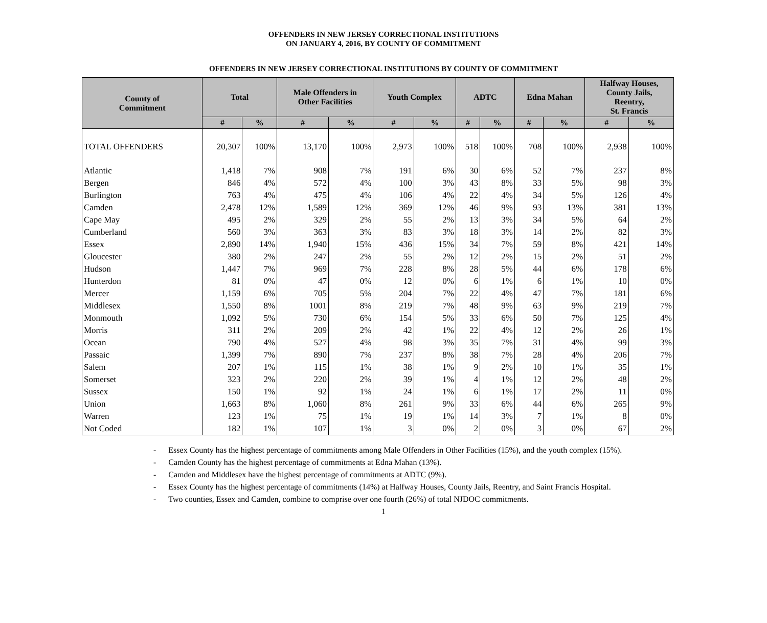OFFENDERS IN NEW JERSEY CORRECTIONAL INSTITUTIONS
ON JANUARY 4, 2016, BY COUNTY OF COMMITMENT
OFFENDERS IN NEW JERSEY CORRECTIONAL INSTITUTIONS BY COUNTY OF COMMITMENT
| County of Commitment | Total | | Male Offenders in Other Facilities | | Youth Complex | | ADTC | | Edna Mahan | | Halfway Houses, County Jails, Reentry, St. Francis | |
| --- | --- | --- | --- | --- | --- | --- | --- | --- | --- | --- | --- | --- |
| | # | % | # | % | # | % | # | % | # | % | # | % |
| TOTAL OFFENDERS | 20,307 | 100% | 13,170 | 100% | 2,973 | 100% | 518 | 100% | 708 | 100% | 2,938 | 100% |
| Atlantic | 1,418 | 7% | 908 | 7% | 191 | 6% | 30 | 6% | 52 | 7% | 237 | 8% |
| Bergen | 846 | 4% | 572 | 4% | 100 | 3% | 43 | 8% | 33 | 5% | 98 | 3% |
| Burlington | 763 | 4% | 475 | 4% | 106 | 4% | 22 | 4% | 34 | 5% | 126 | 4% |
| Camden | 2,478 | 12% | 1,589 | 12% | 369 | 12% | 46 | 9% | 93 | 13% | 381 | 13% |
| Cape May | 495 | 2% | 329 | 2% | 55 | 2% | 13 | 3% | 34 | 5% | 64 | 2% |
| Cumberland | 560 | 3% | 363 | 3% | 83 | 3% | 18 | 3% | 14 | 2% | 82 | 3% |
| Essex | 2,890 | 14% | 1,940 | 15% | 436 | 15% | 34 | 7% | 59 | 8% | 421 | 14% |
| Gloucester | 380 | 2% | 247 | 2% | 55 | 2% | 12 | 2% | 15 | 2% | 51 | 2% |
| Hudson | 1,447 | 7% | 969 | 7% | 228 | 8% | 28 | 5% | 44 | 6% | 178 | 6% |
| Hunterdon | 81 | 0% | 47 | 0% | 12 | 0% | 6 | 1% | 6 | 1% | 10 | 0% |
| Mercer | 1,159 | 6% | 705 | 5% | 204 | 7% | 22 | 4% | 47 | 7% | 181 | 6% |
| Middlesex | 1,550 | 8% | 1001 | 8% | 219 | 7% | 48 | 9% | 63 | 9% | 219 | 7% |
| Monmouth | 1,092 | 5% | 730 | 6% | 154 | 5% | 33 | 6% | 50 | 7% | 125 | 4% |
| Morris | 311 | 2% | 209 | 2% | 42 | 1% | 22 | 4% | 12 | 2% | 26 | 1% |
| Ocean | 790 | 4% | 527 | 4% | 98 | 3% | 35 | 7% | 31 | 4% | 99 | 3% |
| Passaic | 1,399 | 7% | 890 | 7% | 237 | 8% | 38 | 7% | 28 | 4% | 206 | 7% |
| Salem | 207 | 1% | 115 | 1% | 38 | 1% | 9 | 2% | 10 | 1% | 35 | 1% |
| Somerset | 323 | 2% | 220 | 2% | 39 | 1% | 4 | 1% | 12 | 2% | 48 | 2% |
| Sussex | 150 | 1% | 92 | 1% | 24 | 1% | 6 | 1% | 17 | 2% | 11 | 0% |
| Union | 1,663 | 8% | 1,060 | 8% | 261 | 9% | 33 | 6% | 44 | 6% | 265 | 9% |
| Warren | 123 | 1% | 75 | 1% | 19 | 1% | 14 | 3% | 7 | 1% | 8 | 0% |
| Not Coded | 182 | 1% | 107 | 1% | 3 | 0% | 2 | 0% | 3 | 0% | 67 | 2% |
- Essex County has the highest percentage of commitments among Male Offenders in Other Facilities (15%), and the youth complex (15%).
- Camden County has the highest percentage of commitments at Edna Mahan (13%).
- Camden and Middlesex have the highest percentage of commitments at ADTC (9%).
- Essex County has the highest percentage of commitments (14%) at Halfway Houses, County Jails, Reentry, and Saint Francis Hospital.
- Two counties, Essex and Camden, combine to comprise over one fourth (26%) of total NJDOC commitments.
1